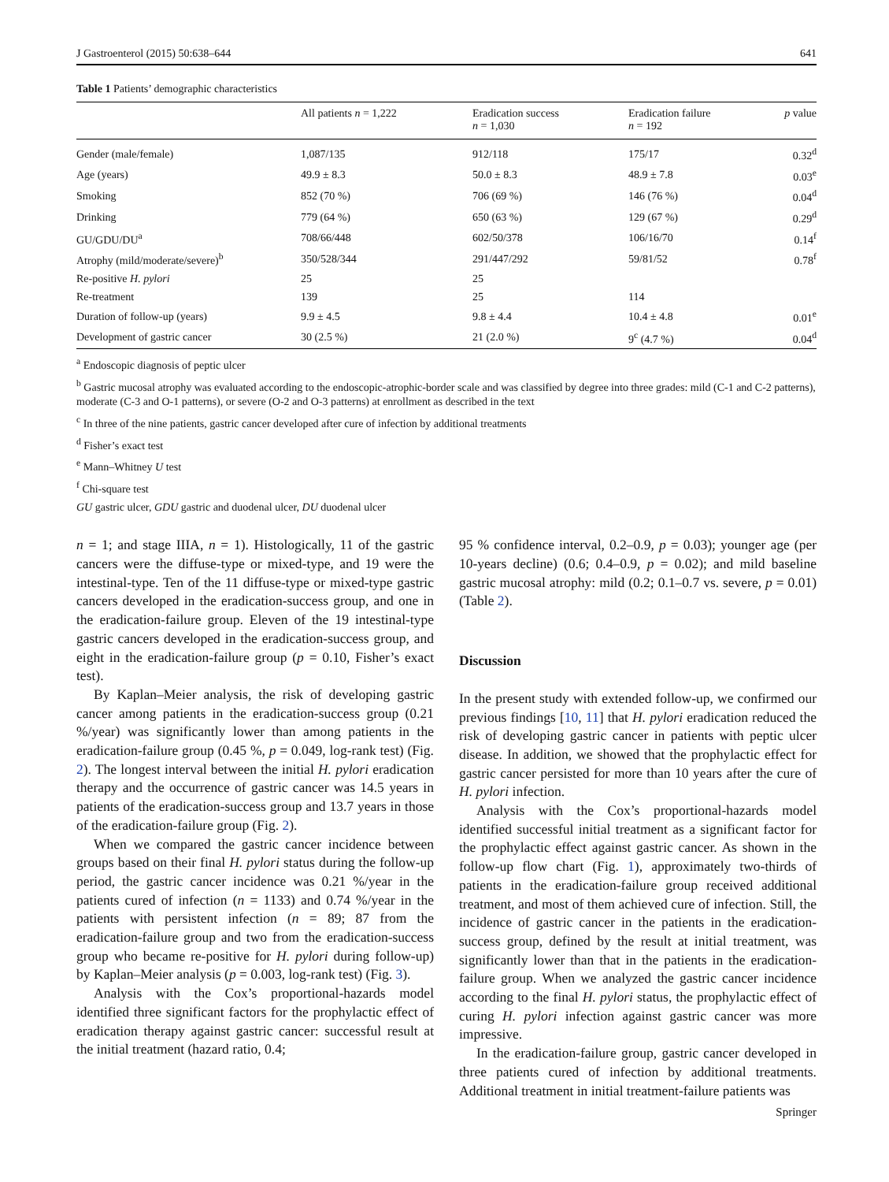J Gastroenterol (2015) 50:638–644 641
Table 1 Patients’ demographic characteristics
| | All patients n = 1,222 | Eradication success n = 1,030 | Eradication failure n = 192 | p value |
| --- | --- | --- | --- | --- |
| Gender (male/female) | 1,087/135 | 912/118 | 175/17 | 0.32<sup>d</sup> |
| Age (years) | 49.9 ± 8.3 | 50.0 ± 8.3 | 48.9 ± 7.8 | 0.03<sup>e</sup> |
| Smoking | 852 (70 %) | 706 (69 %) | 146 (76 %) | 0.04<sup>d</sup> |
| Drinking | 779 (64 %) | 650 (63 %) | 129 (67 %) | 0.29<sup>d</sup> |
| GU/GDU/DU<sup>a</sup> | 708/66/448 | 602/50/378 | 106/16/70 | 0.14<sup>f</sup> |
| Atrophy (mild/moderate/severe)<sup>b</sup> | 350/528/344 | 291/447/292 | 59/81/52 | 0.78<sup>f</sup> |
| Re-positive H. pylori | 25 | 25 | | |
| Re-treatment | 139 | 25 | 114 | |
| Duration of follow-up (years) | 9.9 ± 4.5 | 9.8 ± 4.4 | 10.4 ± 4.8 | 0.01<sup>e</sup> |
| Development of gastric cancer | 30 (2.5 %) | 21 (2.0 %) | 9<sup>c</sup> (4.7 %) | 0.04<sup>d</sup> |
<sup>a</sup> Endoscopic diagnosis of peptic ulcer
<sup>b</sup> Gastric mucosal atrophy was evaluated according to the endoscopic-atrophic-border scale and was classified by degree into three grades: mild (C-1 and C-2 patterns), moderate (C-3 and O-1 patterns), or severe (O-2 and O-3 patterns) at enrollment as described in the text
<sup>c</sup> In three of the nine patients, gastric cancer developed after cure of infection by additional treatments
<sup>d</sup> Fisher’s exact test
<sup>e</sup> Mann–Whitney U test
<sup>f</sup> Chi-square test
GU gastric ulcer, GDU gastric and duodenal ulcer, DU duodenal ulcer
n = 1; and stage IIIA, n = 1). Histologically, 11 of the gastric cancers were the diffuse-type or mixed-type, and 19 were the intestinal-type. Ten of the 11 diffuse-type or mixed-type gastric cancers developed in the eradication-success group, and one in the eradication-failure group. Eleven of the 19 intestinal-type gastric cancers developed in the eradication-success group, and eight in the eradication-failure group (p = 0.10, Fisher’s exact test).
By Kaplan–Meier analysis, the risk of developing gastric cancer among patients in the eradication-success group (0.21 %/year) was significantly lower than among patients in the eradication-failure group (0.45 %, p = 0.049, log-rank test) (Fig. 2). The longest interval between the initial H. pylori eradication therapy and the occurrence of gastric cancer was 14.5 years in patients of the eradication-success group and 13.7 years in those of the eradication-failure group (Fig. 2).
When we compared the gastric cancer incidence between groups based on their final H. pylori status during the follow-up period, the gastric cancer incidence was 0.21 %/year in the patients cured of infection (n = 1133) and 0.74 %/year in the patients with persistent infection (n = 89; 87 from the eradication-failure group and two from the eradication-success group who became re-positive for H. pylori during follow-up) by Kaplan–Meier analysis (p = 0.003, log-rank test) (Fig. 3).
Analysis with the Cox’s proportional-hazards model identified three significant factors for the prophylactic effect of eradication therapy against gastric cancer: successful result at the initial treatment (hazard ratio, 0.4;
95 % confidence interval, 0.2–0.9, p = 0.03); younger age (per 10-years decline) (0.6; 0.4–0.9, p = 0.02); and mild baseline gastric mucosal atrophy: mild (0.2; 0.1–0.7 vs. severe, p = 0.01) (Table 2).
Discussion
In the present study with extended follow-up, we confirmed our previous findings [10, 11] that H. pylori eradication reduced the risk of developing gastric cancer in patients with peptic ulcer disease. In addition, we showed that the prophylactic effect for gastric cancer persisted for more than 10 years after the cure of H. pylori infection.
Analysis with the Cox’s proportional-hazards model identified successful initial treatment as a significant factor for the prophylactic effect against gastric cancer. As shown in the follow-up flow chart (Fig. 1), approximately two-thirds of patients in the eradication-failure group received additional treatment, and most of them achieved cure of infection. Still, the incidence of gastric cancer in the patients in the eradication-success group, defined by the result at initial treatment, was significantly lower than that in the patients in the eradication-failure group. When we analyzed the gastric cancer incidence according to the final H. pylori status, the prophylactic effect of curing H. pylori infection against gastric cancer was more impressive.
In the eradication-failure group, gastric cancer developed in three patients cured of infection by additional treatments. Additional treatment in initial treatment-failure patients was
Springer